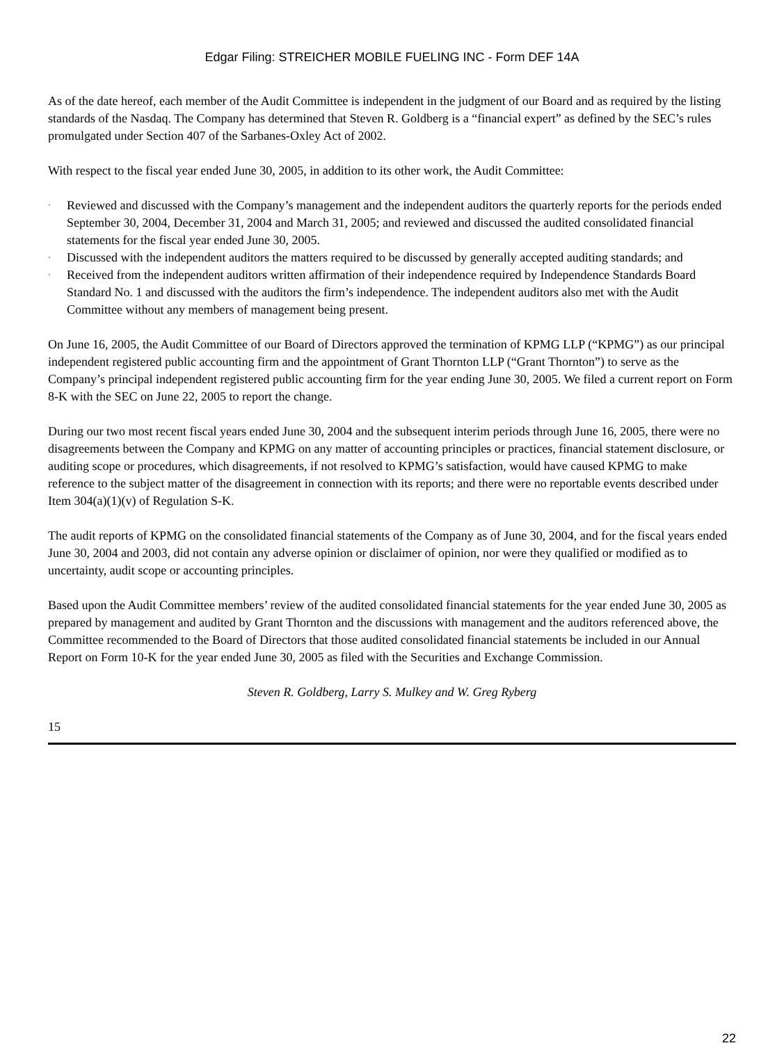Edgar Filing: STREICHER MOBILE FUELING INC - Form DEF 14A
As of the date hereof, each member of the Audit Committee is independent in the judgment of our Board and as required by the listing standards of the Nasdaq. The Company has determined that Steven R. Goldberg is a “financial expert” as defined by the SEC’s rules promulgated under Section 407 of the Sarbanes-Oxley Act of 2002.
With respect to the fiscal year ended June 30, 2005, in addition to its other work, the Audit Committee:
· Reviewed and discussed with the Company’s management and the independent auditors the quarterly reports for the periods ended September 30, 2004, December 31, 2004 and March 31, 2005; and reviewed and discussed the audited consolidated financial statements for the fiscal year ended June 30, 2005.
· Discussed with the independent auditors the matters required to be discussed by generally accepted auditing standards; and
· Received from the independent auditors written affirmation of their independence required by Independence Standards Board Standard No. 1 and discussed with the auditors the firm’s independence. The independent auditors also met with the Audit Committee without any members of management being present.
On June 16, 2005, the Audit Committee of our Board of Directors approved the termination of KPMG LLP (“KPMG”) as our principal independent registered public accounting firm and the appointment of Grant Thornton LLP (“Grant Thornton”) to serve as the Company’s principal independent registered public accounting firm for the year ending June 30, 2005. We filed a current report on Form 8-K with the SEC on June 22, 2005 to report the change.
During our two most recent fiscal years ended June 30, 2004 and the subsequent interim periods through June 16, 2005, there were no disagreements between the Company and KPMG on any matter of accounting principles or practices, financial statement disclosure, or auditing scope or procedures, which disagreements, if not resolved to KPMG’s satisfaction, would have caused KPMG to make reference to the subject matter of the disagreement in connection with its reports; and there were no reportable events described under Item 304(a)(1)(v) of Regulation S-K.
The audit reports of KPMG on the consolidated financial statements of the Company as of June 30, 2004, and for the fiscal years ended June 30, 2004 and 2003, did not contain any adverse opinion or disclaimer of opinion, nor were they qualified or modified as to uncertainty, audit scope or accounting principles.
Based upon the Audit Committee members’ review of the audited consolidated financial statements for the year ended June 30, 2005 as prepared by management and audited by Grant Thornton and the discussions with management and the auditors referenced above, the Committee recommended to the Board of Directors that those audited consolidated financial statements be included in our Annual Report on Form 10-K for the year ended June 30, 2005 as filed with the Securities and Exchange Commission.
Steven R. Goldberg, Larry S. Mulkey and W. Greg Ryberg
15
22